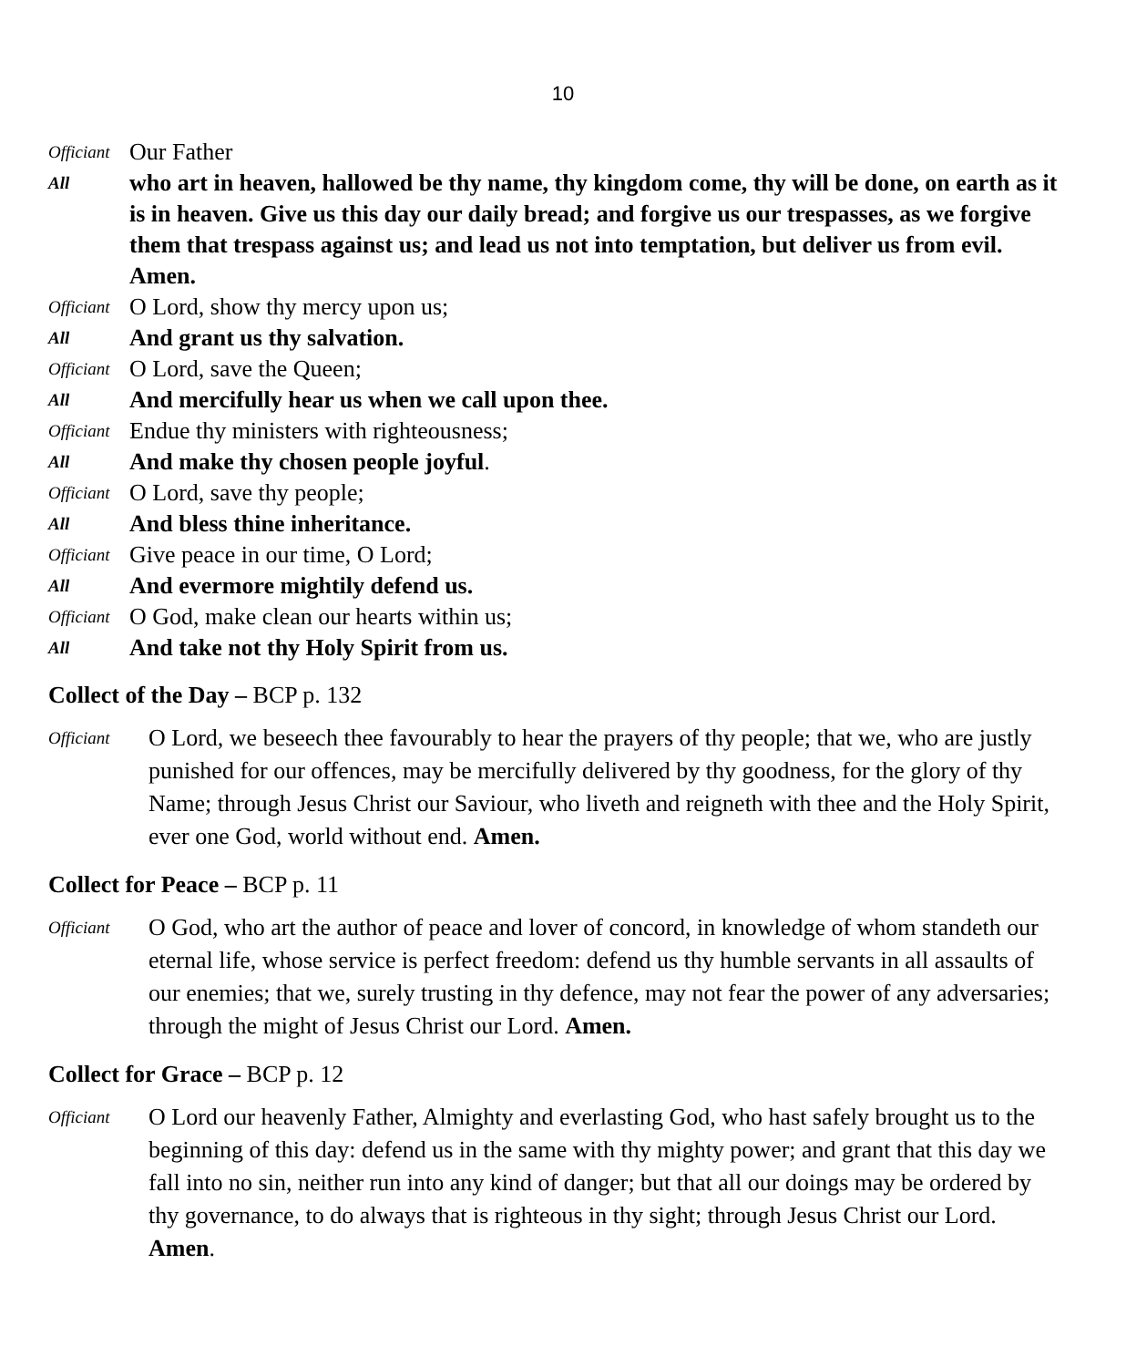10
Officiant Our Father
All who art in heaven, hallowed be thy name, thy kingdom come, thy will be done, on earth as it is in heaven. Give us this day our daily bread; and forgive us our trespasses, as we forgive them that trespass against us; and lead us not into temptation, but deliver us from evil. Amen.
Officiant O Lord, show thy mercy upon us;
All And grant us thy salvation.
Officiant O Lord, save the Queen;
All And mercifully hear us when we call upon thee.
Officiant Endue thy ministers with righteousness;
All And make thy chosen people joyful.
Officiant O Lord, save thy people;
All And bless thine inheritance.
Officiant Give peace in our time, O Lord;
All And evermore mightily defend us.
Officiant O God, make clean our hearts within us;
All And take not thy Holy Spirit from us.
Collect of the Day – BCP p. 132
Officiant O Lord, we beseech thee favourably to hear the prayers of thy people; that we, who are justly punished for our offences, may be mercifully delivered by thy goodness, for the glory of thy Name; through Jesus Christ our Saviour, who liveth and reigneth with thee and the Holy Spirit, ever one God, world without end. Amen.
Collect for Peace – BCP p. 11
Officiant O God, who art the author of peace and lover of concord, in knowledge of whom standeth our eternal life, whose service is perfect freedom: defend us thy humble servants in all assaults of our enemies; that we, surely trusting in thy defence, may not fear the power of any adversaries; through the might of Jesus Christ our Lord. Amen.
Collect for Grace – BCP p. 12
Officiant O Lord our heavenly Father, Almighty and everlasting God, who hast safely brought us to the beginning of this day: defend us in the same with thy mighty power; and grant that this day we fall into no sin, neither run into any kind of danger; but that all our doings may be ordered by thy governance, to do always that is righteous in thy sight; through Jesus Christ our Lord. Amen.